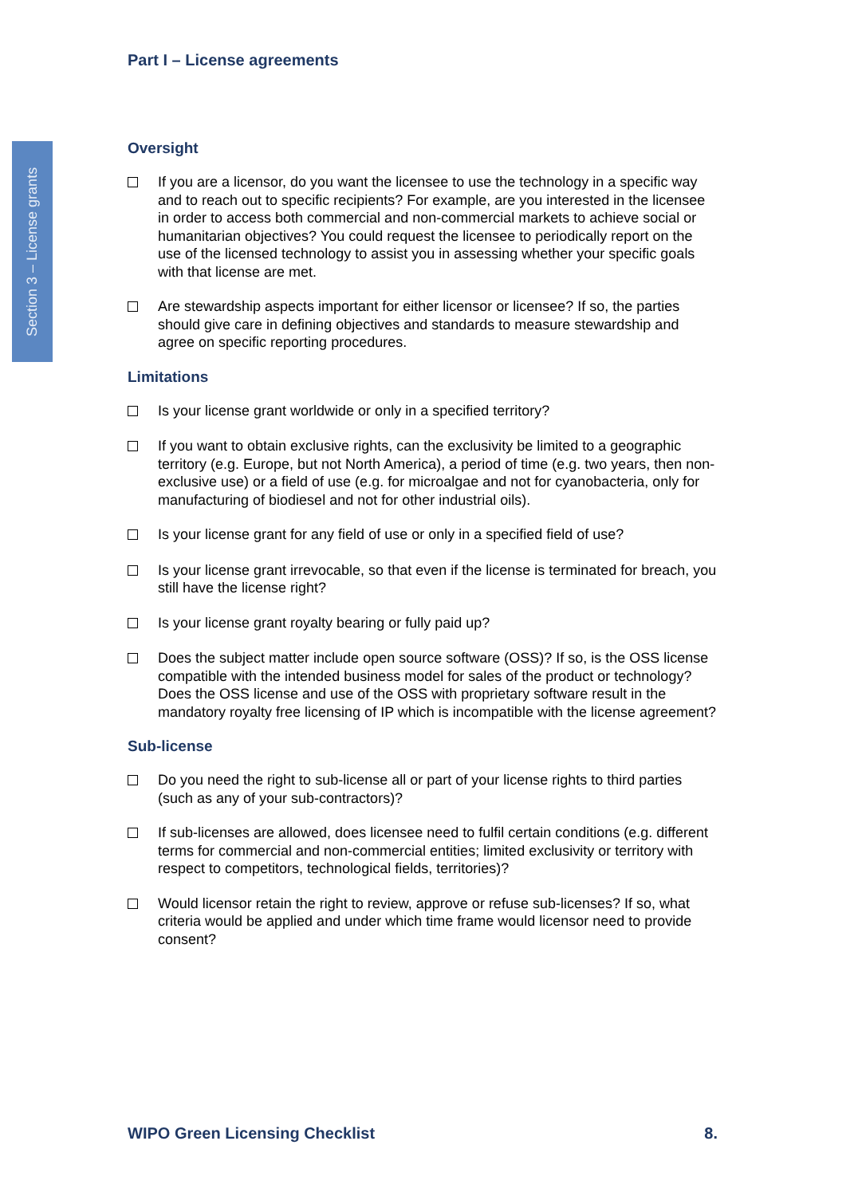Section 3 – License grants
Part I – License agreements
Oversight
If you are a licensor, do you want the licensee to use the technology in a specific way and to reach out to specific recipients? For example, are you interested in the licensee in order to access both commercial and non-commercial markets to achieve social or humanitarian objectives? You could request the licensee to periodically report on the use of the licensed technology to assist you in assessing whether your specific goals with that license are met.
Are stewardship aspects important for either licensor or licensee? If so, the parties should give care in defining objectives and standards to measure stewardship and agree on specific reporting procedures.
Limitations
Is your license grant worldwide or only in a specified territory?
If you want to obtain exclusive rights, can the exclusivity be limited to a geographic territory (e.g. Europe, but not North America), a period of time (e.g. two years, then non-exclusive use) or a field of use (e.g. for microalgae and not for cyanobacteria, only for manufacturing of biodiesel and not for other industrial oils).
Is your license grant for any field of use or only in a specified field of use?
Is your license grant irrevocable, so that even if the license is terminated for breach, you still have the license right?
Is your license grant royalty bearing or fully paid up?
Does the subject matter include open source software (OSS)? If so, is the OSS license compatible with the intended business model for sales of the product or technology? Does the OSS license and use of the OSS with proprietary software result in the mandatory royalty free licensing of IP which is incompatible with the license agreement?
Sub-license
Do you need the right to sub-license all or part of your license rights to third parties (such as any of your sub-contractors)?
If sub-licenses are allowed, does licensee need to fulfil certain conditions (e.g. different terms for commercial and non-commercial entities; limited exclusivity or territory with respect to competitors, technological fields, territories)?
Would licensor retain the right to review, approve or refuse sub-licenses? If so, what criteria would be applied and under which time frame would licensor need to provide consent?
WIPO Green Licensing Checklist 8.